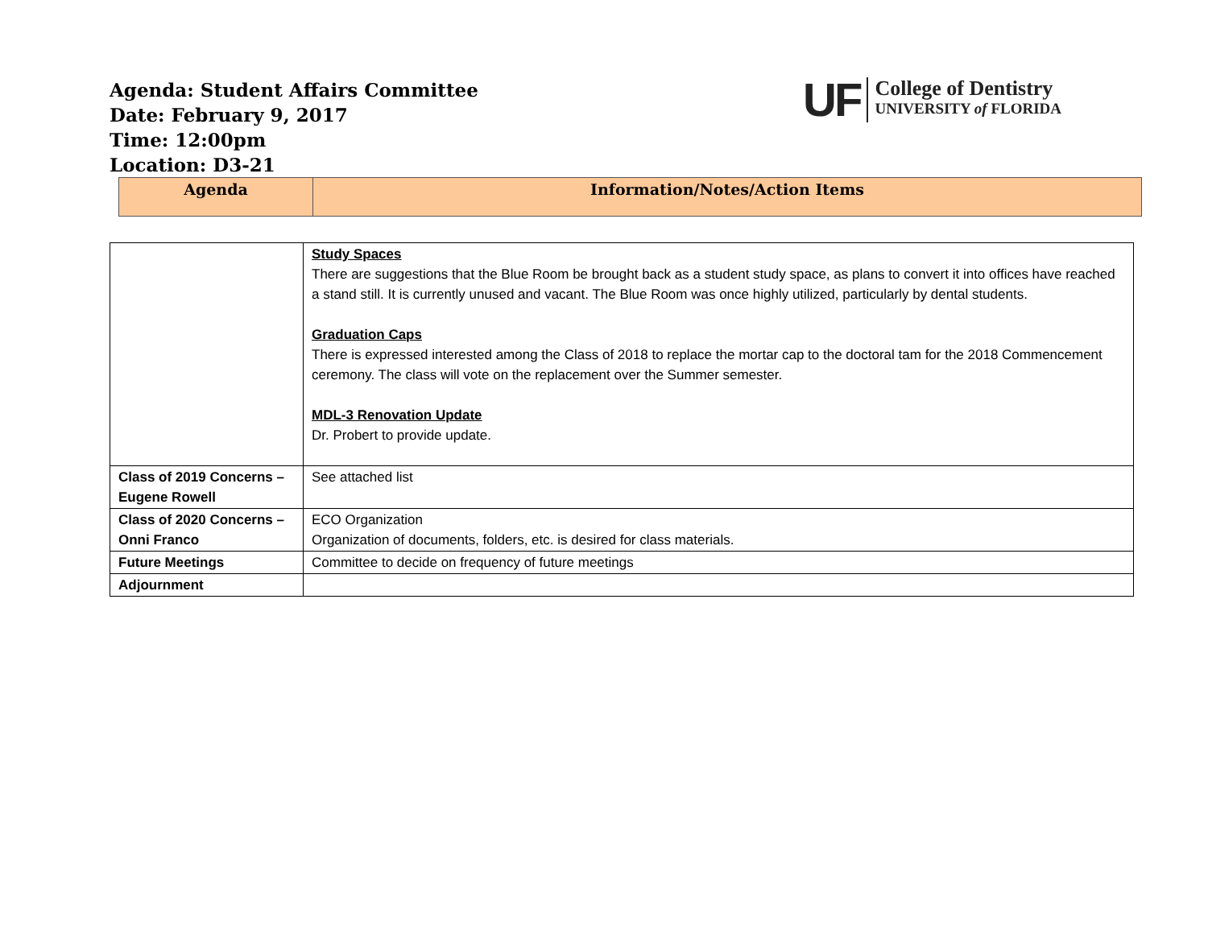Agenda: Student Affairs Committee
Date: February 9, 2017
Time: 12:00pm
Location: D3-21
UF
College of Dentistry
UNIVERSITY of FLORIDA
| Agenda | Information/Notes/Action Items |
| --- | --- |
| | Study Spaces There are suggestions that the Blue Room be brought back as a student study space, as plans to convert it into offices have reached a stand still. It is currently unused and vacant. The Blue Room was once highly utilized, particularly by dental students. Graduation Caps There is expressed interested among the Class of 2018 to replace the mortar cap to the doctoral tam for the 2018 Commencement ceremony. The class will vote on the replacement over the Summer semester. MDL-3 Renovation Update Dr. Probert to provide update. |
| Class of 2019 Concerns – Eugene Rowell | See attached list |
| Class of 2020 Concerns – Onni Franco | ECO Organization Organization of documents, folders, etc. is desired for class materials. |
| Future Meetings | Committee to decide on frequency of future meetings |
| Adjournment | |